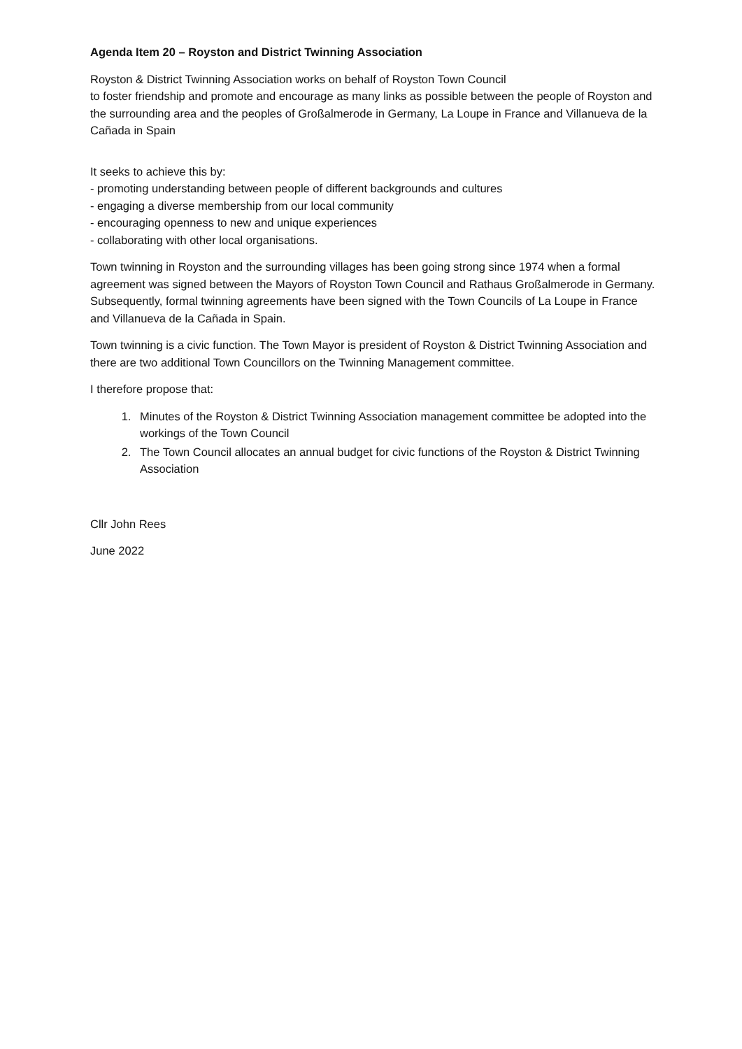Agenda Item 20 – Royston and District Twinning Association
Royston & District Twinning Association works on behalf of Royston Town Council
to foster friendship and promote and encourage as many links as possible between the people of Royston and the surrounding area and the peoples of Großalmerode in Germany, La Loupe in France and Villanueva de la Cañada in Spain
It seeks to achieve this by:
- promoting understanding between people of different backgrounds and cultures
- engaging a diverse membership from our local community
- encouraging openness to new and unique experiences
- collaborating with other local organisations.
Town twinning in Royston and the surrounding villages has been going strong since 1974 when a formal agreement was signed between the Mayors of Royston Town Council and Rathaus Großalmerode in Germany. Subsequently, formal twinning agreements have been signed with the Town Councils of La Loupe in France and Villanueva de la Cañada in Spain.
Town twinning is a civic function. The Town Mayor is president of Royston & District Twinning Association and there are two additional Town Councillors on the Twinning Management committee.
I therefore propose that:
1. Minutes of the Royston & District Twinning Association management committee be adopted into the workings of the Town Council
2. The Town Council allocates an annual budget for civic functions of the Royston & District Twinning Association
Cllr John Rees
June 2022